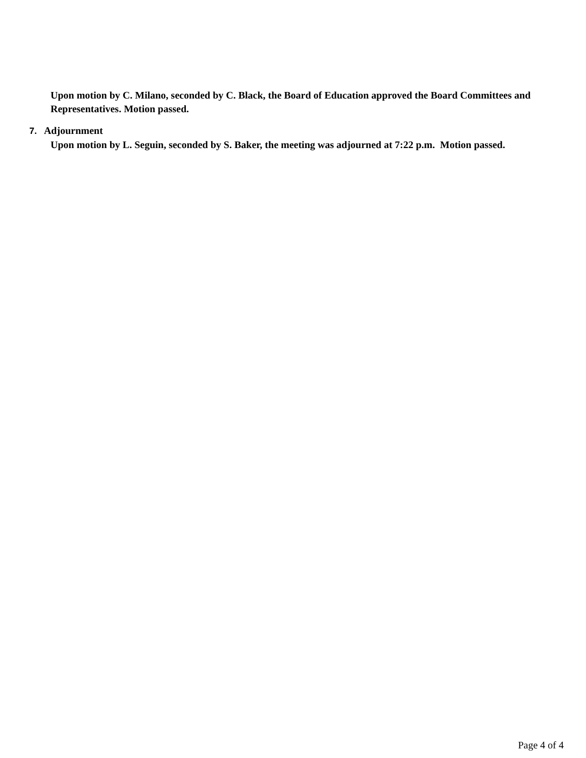Upon motion by C. Milano, seconded by C. Black, the Board of Education approved the Board Committees and Representatives. Motion passed.
7. Adjournment
Upon motion by L. Seguin, seconded by S. Baker, the meeting was adjourned at 7:22 p.m. Motion passed.
Page 4 of 4